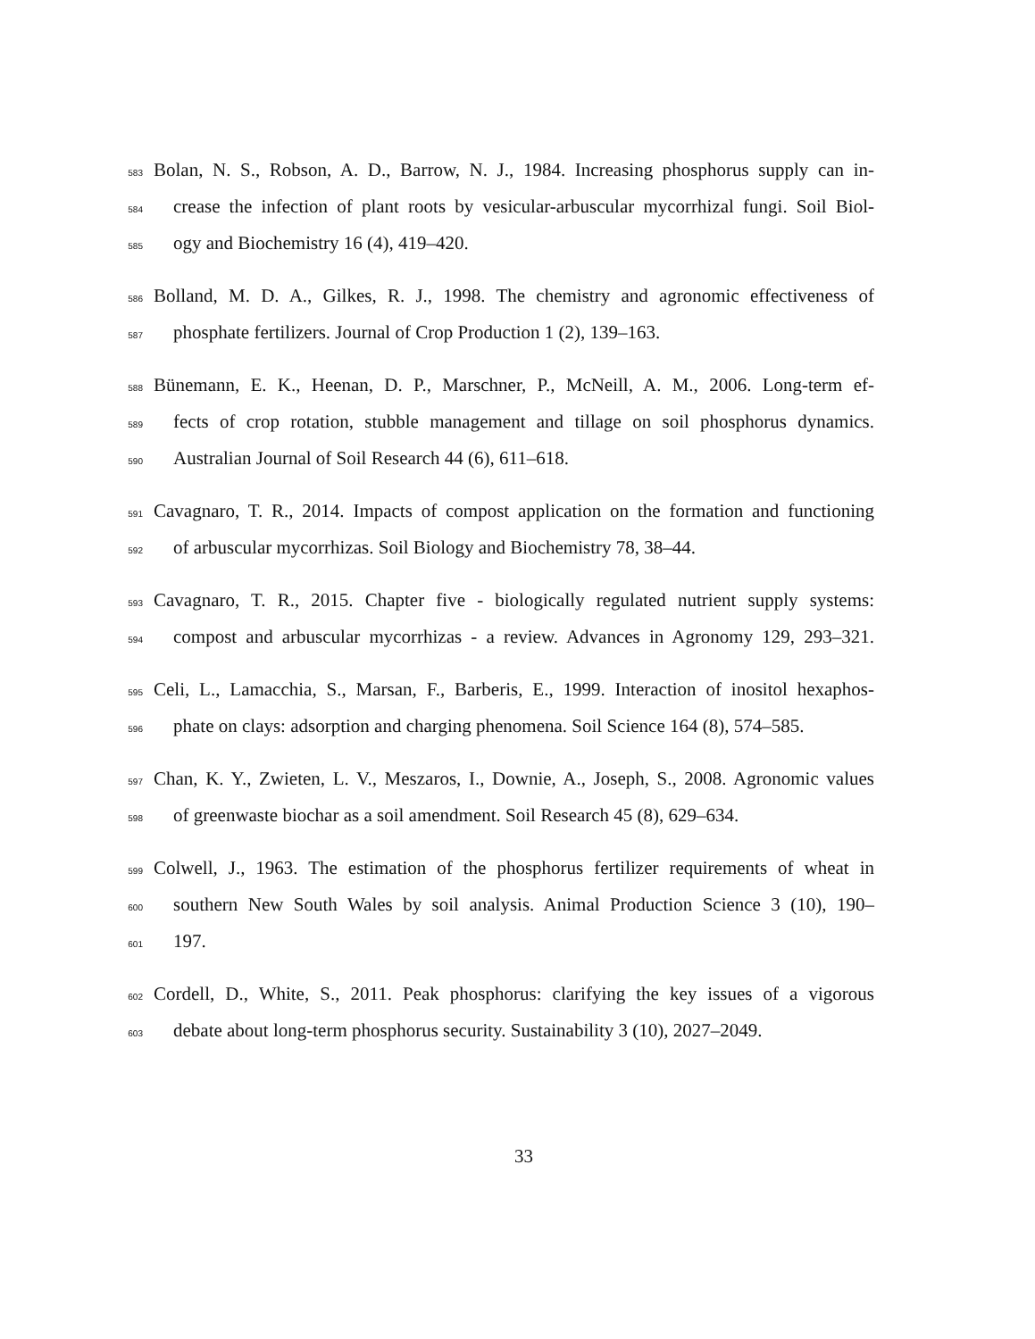583 Bolan, N. S., Robson, A. D., Barrow, N. J., 1984. Increasing phosphorus supply can in-
584 crease the infection of plant roots by vesicular-arbuscular mycorrhizal fungi. Soil Biol-
585 ogy and Biochemistry 16 (4), 419–420.
586 Bolland, M. D. A., Gilkes, R. J., 1998. The chemistry and agronomic effectiveness of
587 phosphate fertilizers. Journal of Crop Production 1 (2), 139–163.
588 Bünemann, E. K., Heenan, D. P., Marschner, P., McNeill, A. M., 2006. Long-term ef-
589 fects of crop rotation, stubble management and tillage on soil phosphorus dynamics.
590 Australian Journal of Soil Research 44 (6), 611–618.
591 Cavagnaro, T. R., 2014. Impacts of compost application on the formation and functioning
592 of arbuscular mycorrhizas. Soil Biology and Biochemistry 78, 38–44.
593 Cavagnaro, T. R., 2015. Chapter five - biologically regulated nutrient supply systems:
594 compost and arbuscular mycorrhizas - a review. Advances in Agronomy 129, 293–321.
595 Celi, L., Lamacchia, S., Marsan, F., Barberis, E., 1999. Interaction of inositol hexaphos-
596 phate on clays: adsorption and charging phenomena. Soil Science 164 (8), 574–585.
597 Chan, K. Y., Zwieten, L. V., Meszaros, I., Downie, A., Joseph, S., 2008. Agronomic values
598 of greenwaste biochar as a soil amendment. Soil Research 45 (8), 629–634.
599 Colwell, J., 1963. The estimation of the phosphorus fertilizer requirements of wheat in
600 southern New South Wales by soil analysis. Animal Production Science 3 (10), 190–
601 197.
602 Cordell, D., White, S., 2011. Peak phosphorus: clarifying the key issues of a vigorous
603 debate about long-term phosphorus security. Sustainability 3 (10), 2027–2049.
33